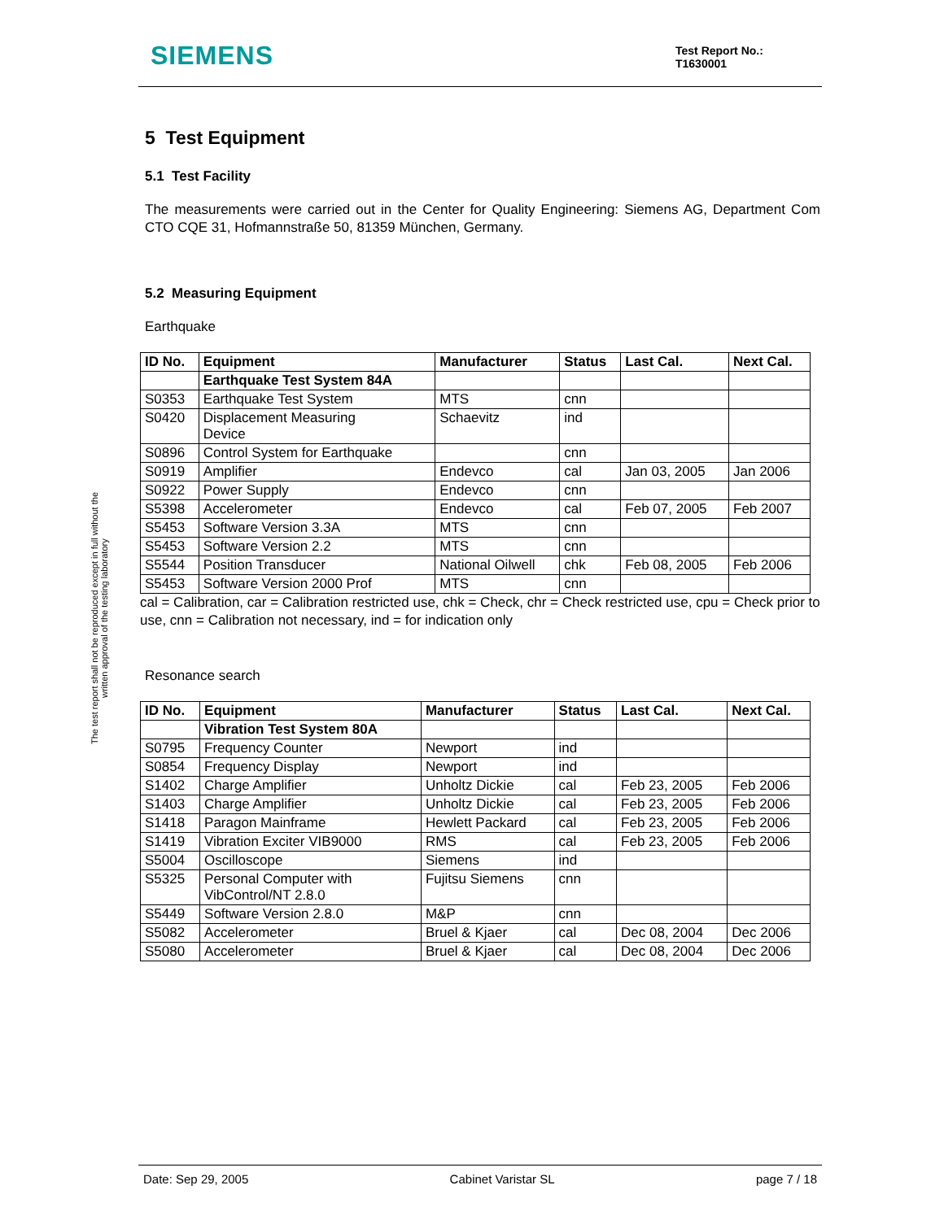SIEMENS
Test Report No.:
T1630001
The test report shall not be reproduced except in full without the written approval of the testing laboratory
5 Test Equipment
5.1 Test Facility
The measurements were carried out in the Center for Quality Engineering: Siemens AG, Department Com CTO CQE 31, Hofmannstraße 50, 81359 München, Germany.
5.2 Measuring Equipment
Earthquake
| ID No. | Equipment | Manufacturer | Status | Last Cal. | Next Cal. |
| --- | --- | --- | --- | --- | --- |
| | Earthquake Test System 84A | | | | |
| S0353 | Earthquake Test System | MTS | cnn | | |
| S0420 | Displacement Measuring Device | Schaevitz | ind | | |
| S0896 | Control System for Earthquake | | cnn | | |
| S0919 | Amplifier | Endevco | cal | Jan 03, 2005 | Jan 2006 |
| S0922 | Power Supply | Endevco | cnn | | |
| S5398 | Accelerometer | Endevco | cal | Feb 07, 2005 | Feb 2007 |
| S5453 | Software Version 3.3A | MTS | cnn | | |
| S5453 | Software Version 2.2 | MTS | cnn | | |
| S5544 | Position Transducer | National Oilwell | chk | Feb 08, 2005 | Feb 2006 |
| S5453 | Software Version 2000 Prof | MTS | cnn | | |
cal = Calibration, car = Calibration restricted use, chk = Check, chr = Check restricted use, cpu = Check prior to use, cnn = Calibration not necessary, ind = for indication only
Resonance search
| ID No. | Equipment | Manufacturer | Status | Last Cal. | Next Cal. |
| --- | --- | --- | --- | --- | --- |
| | Vibration Test System 80A | | | | |
| S0795 | Frequency Counter | Newport | ind | | |
| S0854 | Frequency Display | Newport | ind | | |
| S1402 | Charge Amplifier | Unholtz Dickie | cal | Feb 23, 2005 | Feb 2006 |
| S1403 | Charge Amplifier | Unholtz Dickie | cal | Feb 23, 2005 | Feb 2006 |
| S1418 | Paragon Mainframe | Hewlett Packard | cal | Feb 23, 2005 | Feb 2006 |
| S1419 | Vibration Exciter VIB9000 | RMS | cal | Feb 23, 2005 | Feb 2006 |
| S5004 | Oscilloscope | Siemens | ind | | |
| S5325 | Personal Computer with VibControl/NT 2.8.0 | Fujitsu Siemens | cnn | | |
| S5449 | Software Version 2.8.0 | M&P | cnn | | |
| S5082 | Accelerometer | Bruel & Kjaer | cal | Dec 08, 2004 | Dec 2006 |
| S5080 | Accelerometer | Bruel & Kjaer | cal | Dec 08, 2004 | Dec 2006 |
Date: Sep 29, 2005 Cabinet Varistar SL page 7 / 18